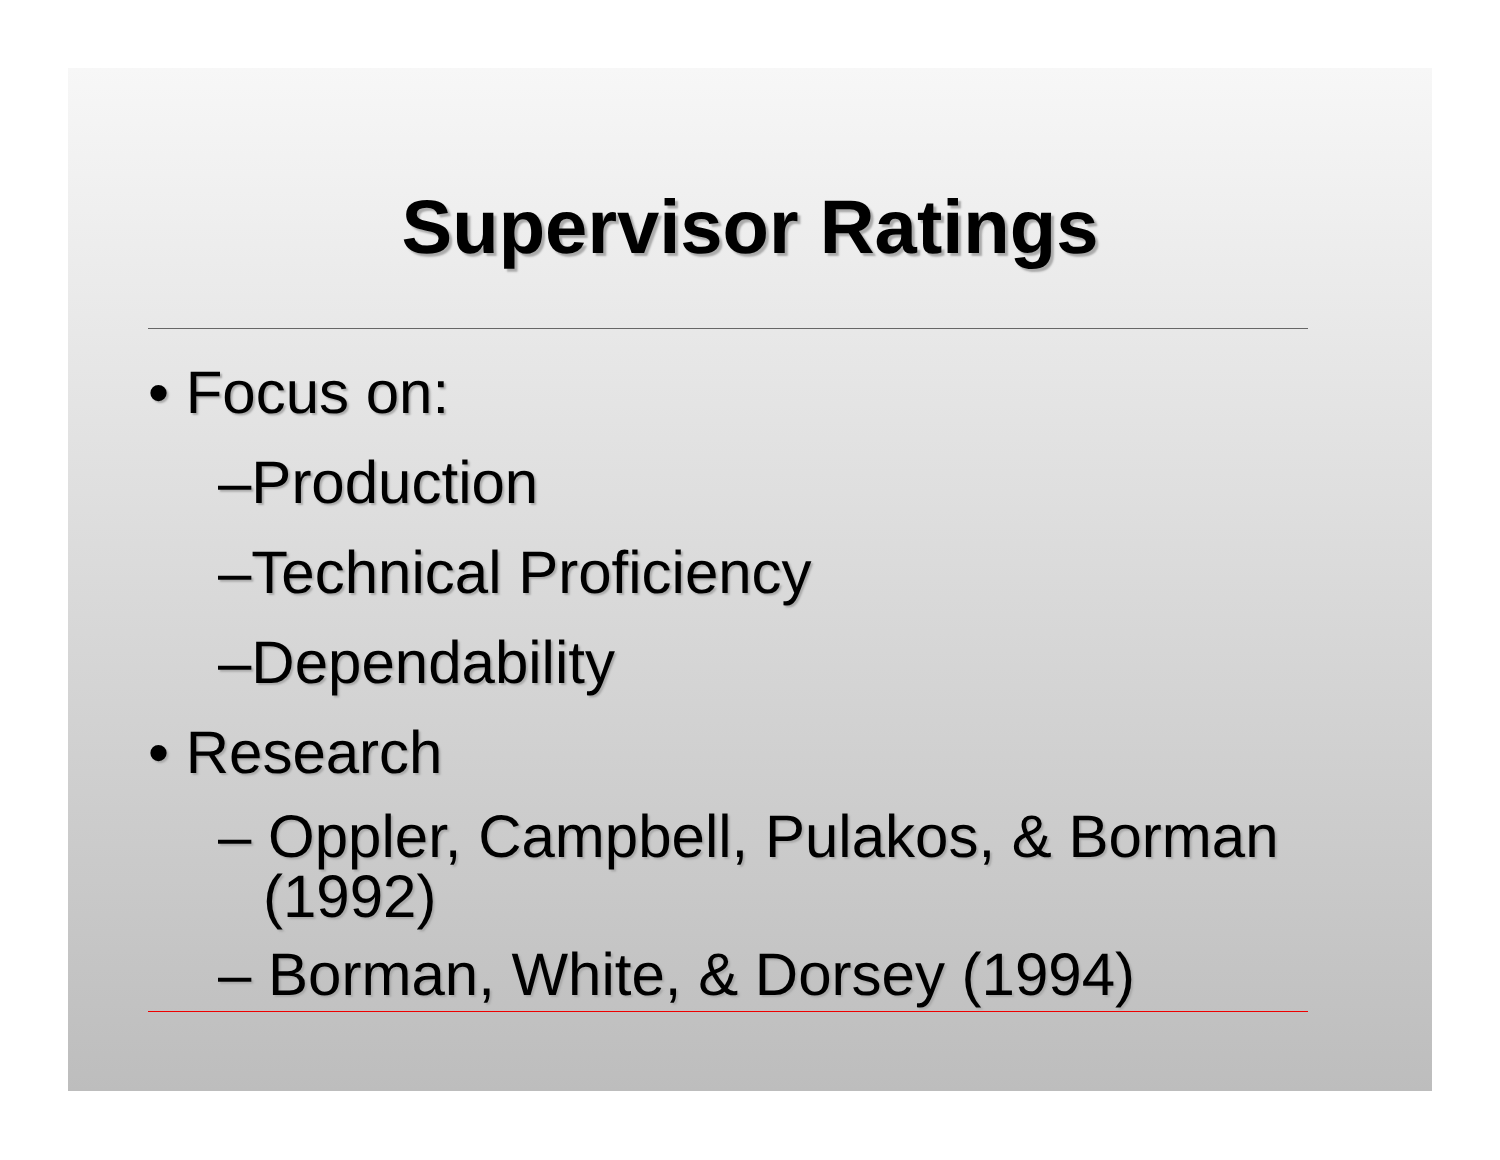Supervisor Ratings
• Focus on:
–Production
–Technical Proficiency
–Dependability
• Research
– Oppler, Campbell, Pulakos, & Borman (1992)
– Borman, White, & Dorsey (1994)